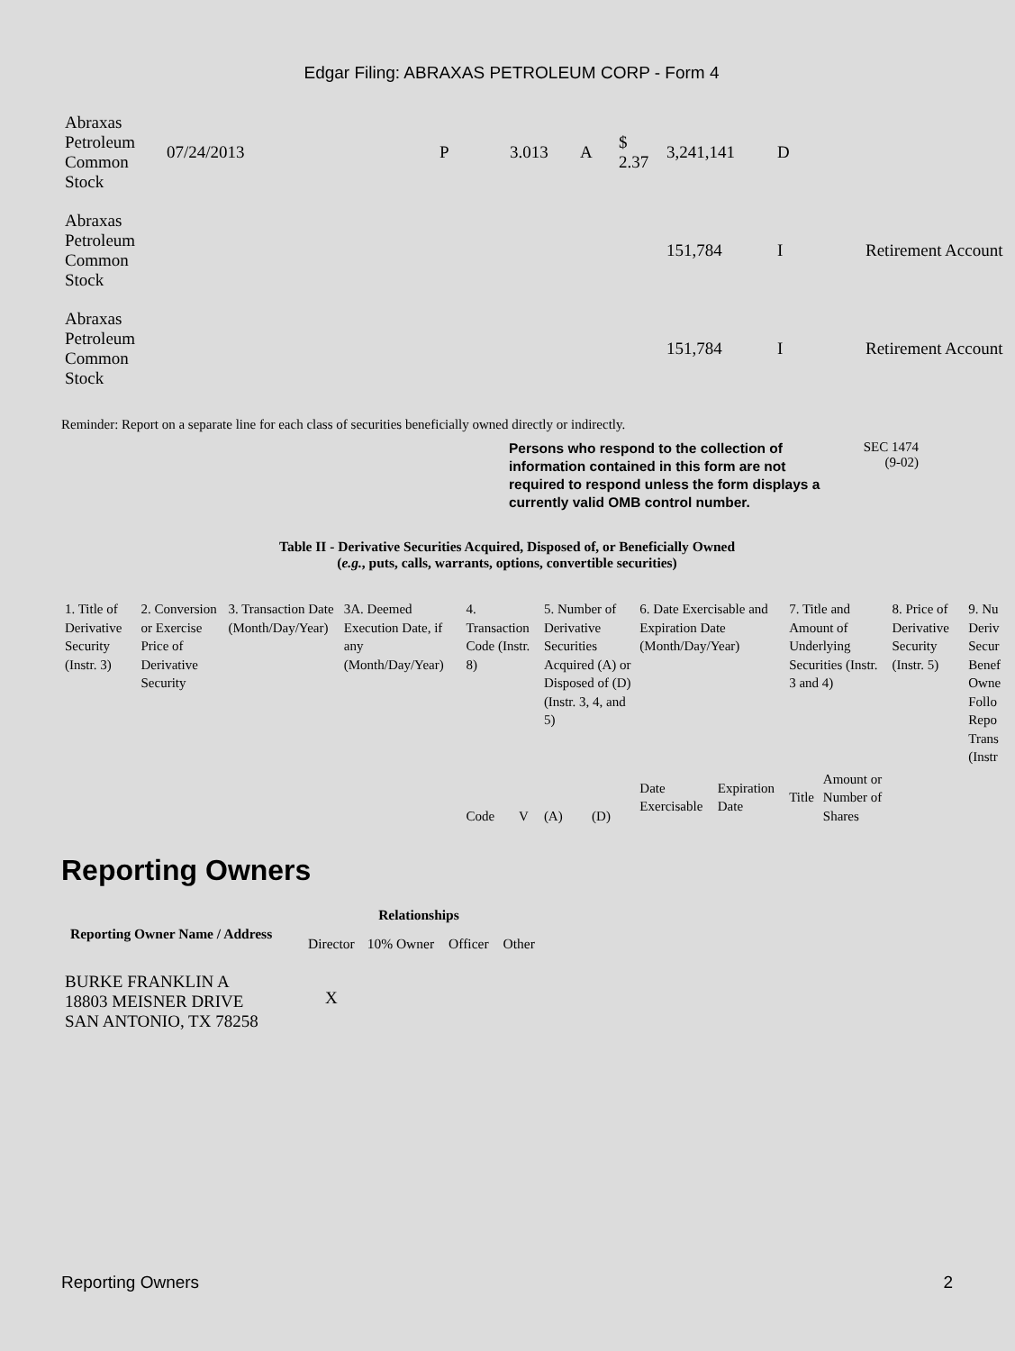Edgar Filing: ABRAXAS PETROLEUM CORP - Form 4
| Abraxas Petroleum Common Stock | 07/24/2013 | P | 3.013 | A | $ 2.37 | 3,241,141 | D | |
| Abraxas Petroleum Common Stock | | | | | | 151,784 | I | Retirement Account |
| Abraxas Petroleum Common Stock | | | | | | 151,784 | I | Retirement Account |
Reminder: Report on a separate line for each class of securities beneficially owned directly or indirectly.
Persons who respond to the collection of information contained in this form are not required to respond unless the form displays a currently valid OMB control number.
SEC 1474
(9-02)
Table II - Derivative Securities Acquired, Disposed of, or Beneficially Owned
(e.g., puts, calls, warrants, options, convertible securities)
| 1. Title of Derivative Security (Instr. 3) | 2. Conversion or Exercise Price of Derivative Security | 3. Transaction Date (Month/Day/Year) | 3A. Deemed Execution Date, if any (Month/Day/Year) | 4. Transaction Code (Instr. 8) | | 5. Number of Derivative Securities Acquired (A) or Disposed of (D) (Instr. 3, 4, and 5) | | 6. Date Exercisable and Expiration Date (Month/Day/Year) | | 7. Title and Amount of Underlying Securities (Instr. 3 and 4) | | 8. Price of Derivative Security (Instr. 5) | 9. Nu Deriv Secur Benef Owne Follo Repo Trans (Instr |
| | | | | Code | V | (A) | (D) | Date Exercisable | Expiration Date | Title | Amount or Number of Shares | | |
Reporting Owners
| Reporting Owner Name / Address | Relationships | | | |
| --- | --- | --- | --- | --- |
| | Director | 10% Owner | Officer | Other |
| BURKE FRANKLIN A 18803 MEISNER DRIVE SAN ANTONIO, TX 78258 | X | | | |
Reporting Owners 2